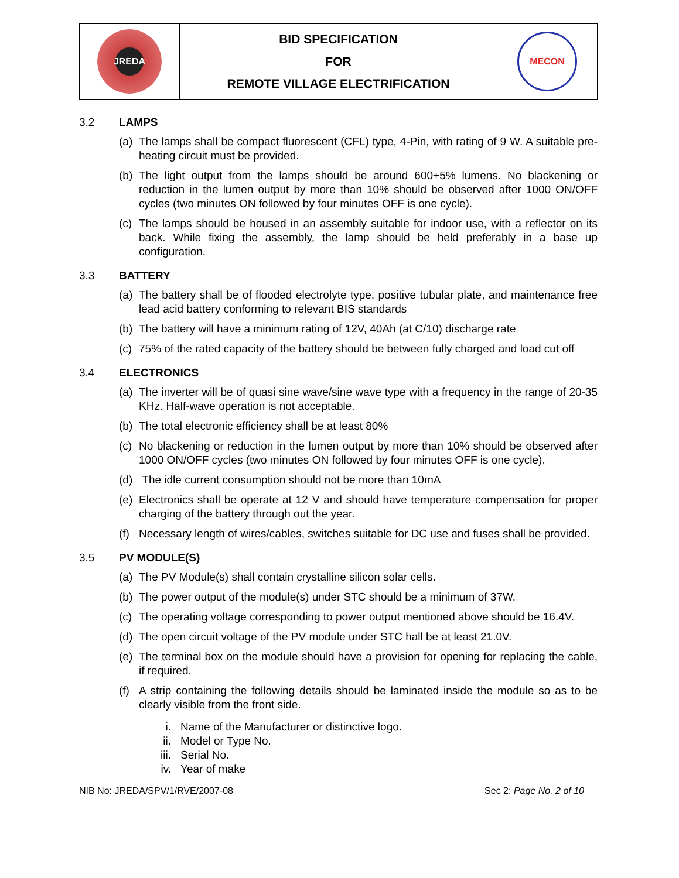| JREDA | BID SPECIFICATION FOR REMOTE VILLAGE ELECTRIFICATION | MECON |
3.2 LAMPS
(a) The lamps shall be compact fluorescent (CFL) type, 4-Pin, with rating of 9 W. A suitable pre-heating circuit must be provided.
(b) The light output from the lamps should be around 600+5% lumens. No blackening or reduction in the lumen output by more than 10% should be observed after 1000 ON/OFF cycles (two minutes ON followed by four minutes OFF is one cycle).
(c) The lamps should be housed in an assembly suitable for indoor use, with a reflector on its back. While fixing the assembly, the lamp should be held preferably in a base up configuration.
3.3 BATTERY
(a) The battery shall be of flooded electrolyte type, positive tubular plate, and maintenance free lead acid battery conforming to relevant BIS standards
(b) The battery will have a minimum rating of 12V, 40Ah (at C/10) discharge rate
(c) 75% of the rated capacity of the battery should be between fully charged and load cut off
3.4 ELECTRONICS
(a) The inverter will be of quasi sine wave/sine wave type with a frequency in the range of 20-35 KHz. Half-wave operation is not acceptable.
(b) The total electronic efficiency shall be at least 80%
(c) No blackening or reduction in the lumen output by more than 10% should be observed after 1000 ON/OFF cycles (two minutes ON followed by four minutes OFF is one cycle).
(d) The idle current consumption should not be more than 10mA
(e) Electronics shall be operate at 12 V and should have temperature compensation for proper charging of the battery through out the year.
(f) Necessary length of wires/cables, switches suitable for DC use and fuses shall be provided.
3.5 PV MODULE(S)
(a) The PV Module(s) shall contain crystalline silicon solar cells.
(b) The power output of the module(s) under STC should be a minimum of 37W.
(c) The operating voltage corresponding to power output mentioned above should be 16.4V.
(d) The open circuit voltage of the PV module under STC hall be at least 21.0V.
(e) The terminal box on the module should have a provision for opening for replacing the cable, if required.
(f) A strip containing the following details should be laminated inside the module so as to be clearly visible from the front side.
i. Name of the Manufacturer or distinctive logo.
ii. Model or Type No.
iii. Serial No.
iv. Year of make
NIB No: JREDA/SPV/1/RVE/2007-08 Sec 2: Page No. 2 of 10